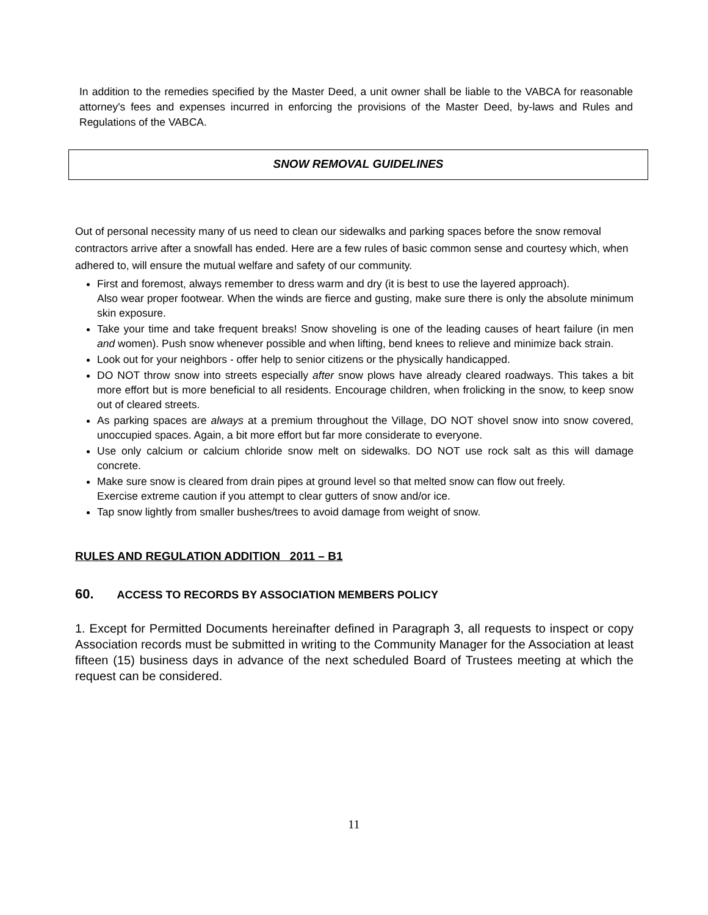In addition to the remedies specified by the Master Deed, a unit owner shall be liable to the VABCA for reasonable attorney's fees and expenses incurred in enforcing the provisions of the Master Deed, by-laws and Rules and Regulations of the VABCA.
SNOW REMOVAL GUIDELINES
Out of personal necessity many of us need to clean our sidewalks and parking spaces before the snow removal contractors arrive after a snowfall has ended. Here are a few rules of basic common sense and courtesy which, when adhered to, will ensure the mutual welfare and safety of our community.
First and foremost, always remember to dress warm and dry (it is best to use the layered approach).
Also wear proper footwear. When the winds are fierce and gusting, make sure there is only the absolute minimum skin exposure.
Take your time and take frequent breaks! Snow shoveling is one of the leading causes of heart failure (in men and women). Push snow whenever possible and when lifting, bend knees to relieve and minimize back strain.
Look out for your neighbors - offer help to senior citizens or the physically handicapped.
DO NOT throw snow into streets especially after snow plows have already cleared roadways. This takes a bit more effort but is more beneficial to all residents. Encourage children, when frolicking in the snow, to keep snow out of cleared streets.
As parking spaces are always at a premium throughout the Village, DO NOT shovel snow into snow covered, unoccupied spaces. Again, a bit more effort but far more considerate to everyone.
Use only calcium or calcium chloride snow melt on sidewalks. DO NOT use rock salt as this will damage concrete.
Make sure snow is cleared from drain pipes at ground level so that melted snow can flow out freely.
Exercise extreme caution if you attempt to clear gutters of snow and/or ice.
Tap snow lightly from smaller bushes/trees to avoid damage from weight of snow.
RULES AND REGULATION ADDITION 2011 – B1
60. ACCESS TO RECORDS BY ASSOCIATION MEMBERS POLICY
1. Except for Permitted Documents hereinafter defined in Paragraph 3, all requests to inspect or copy Association records must be submitted in writing to the Community Manager for the Association at least fifteen (15) business days in advance of the next scheduled Board of Trustees meeting at which the request can be considered.
11